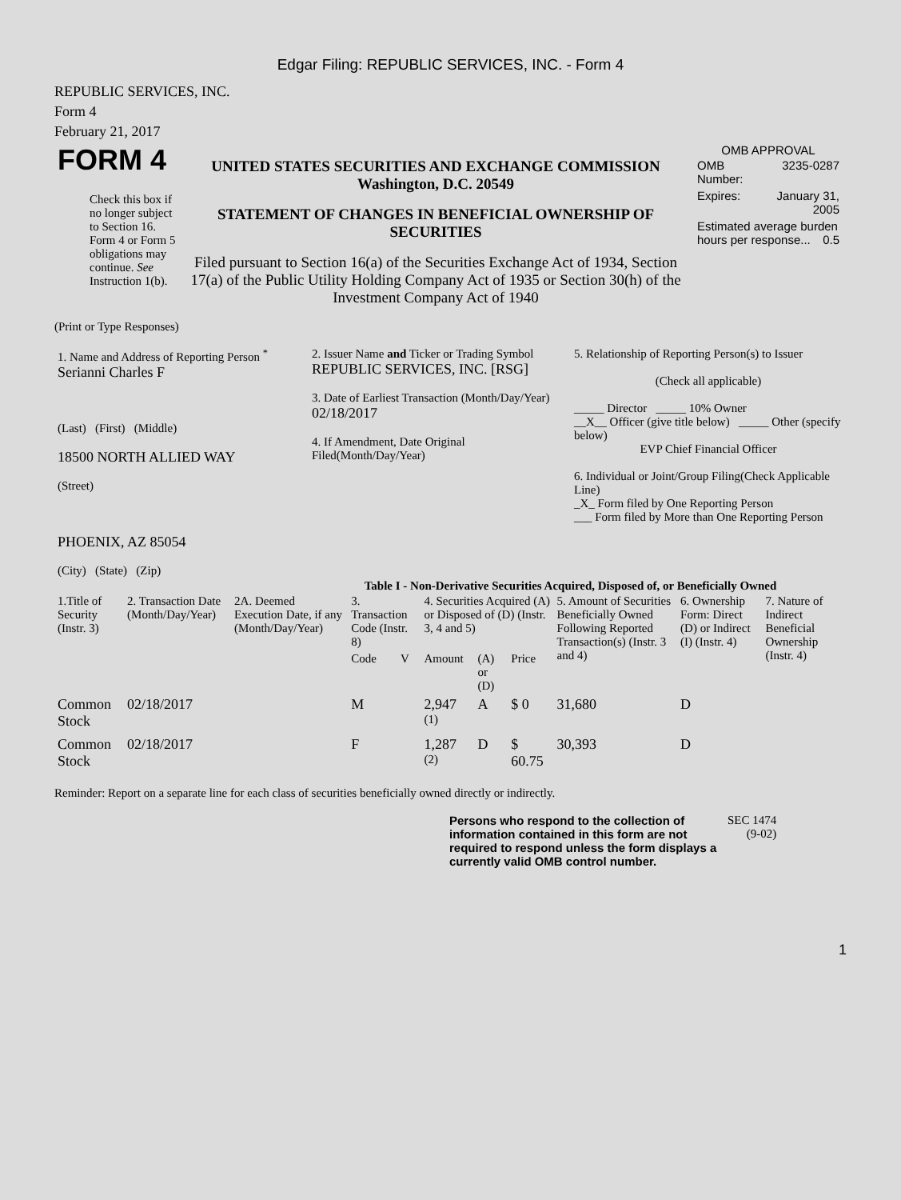Edgar Filing: REPUBLIC SERVICES, INC. - Form 4
REPUBLIC SERVICES, INC.
Form 4
February 21, 2017
| FORM 4 Check this box if no longer subject to Section 16. Form 4 or Form 5 obligations may continue. See Instruction 1(b). | UNITED STATES SECURITIES AND EXCHANGE COMMISSION Washington, D.C. 20549 STATEMENT OF CHANGES IN BENEFICIAL OWNERSHIP OF SECURITIES Filed pursuant to Section 16(a) of the Securities Exchange Act of 1934, Section 17(a) of the Public Utility Holding Company Act of 1935 or Section 30(h) of the Investment Company Act of 1940 | OMB APPROVAL / OMB Number: / 3235-0287 / / Expires: / January 31, 2005 / / Estimated average burden hours per response... 0.5 / / |
(Print or Type Responses)
| 1. Name and Address of Reporting Person <sup>*</sup> Serianni Charles F (Last) (First) (Middle) 18500 NORTH ALLIED WAY (Street) PHOENIX, AZ 85054 (City) (State) (Zip) | 2. Issuer Name and Ticker or Trading Symbol REPUBLIC SERVICES, INC. [RSG] 3. Date of Earliest Transaction (Month/Day/Year) 02/18/2017 4. If Amendment, Date Original Filed(Month/Day/Year) | 5. Relationship of Reporting Person(s) to Issuer (Check all applicable) _____ Director _____ 10% Owner __X__ Officer (give title below) _____ Other (specify below) EVP Chief Financial Officer 6. Individual or Joint/Group Filing(Check Applicable Line) _X_ Form filed by One Reporting Person ___ Form filed by More than One Reporting Person |
Table I - Non-Derivative Securities Acquired, Disposed of, or Beneficially Owned
| 1.Title of Security (Instr. 3) | 2. Transaction Date (Month/Day/Year) | 2A. Deemed Execution Date, if any (Month/Day/Year) | 3. Transaction Code (Instr. 8) | | 4. Securities Acquired (A) or Disposed of (D) (Instr. 3, 4 and 5) | | | 5. Amount of Securities Beneficially Owned Following Reported Transaction(s) (Instr. 3 and 4) | 6. Ownership Form: Direct (D) or Indirect (I) (Instr. 4) | 7. Nature of Indirect Beneficial Ownership (Instr. 4) |
| --- | --- | --- | --- | --- | --- | --- | --- | --- | --- | --- |
| | | | Code | V | Amount | (A) or (D) | Price | | | |
| Common Stock | 02/18/2017 | | M | | 2,947 <sup>(1)</sup> | A | $ 0 | 31,680 | D | |
| Common Stock | 02/18/2017 | | F | | 1,287 <sup>(2)</sup> | D | $ 60.75 | 30,393 | D | |
Reminder: Report on a separate line for each class of securities beneficially owned directly or indirectly.
| Persons who respond to the collection of information contained in this form are not required to respond unless the form displays a currently valid OMB control number. | SEC 1474 (9-02) |
1